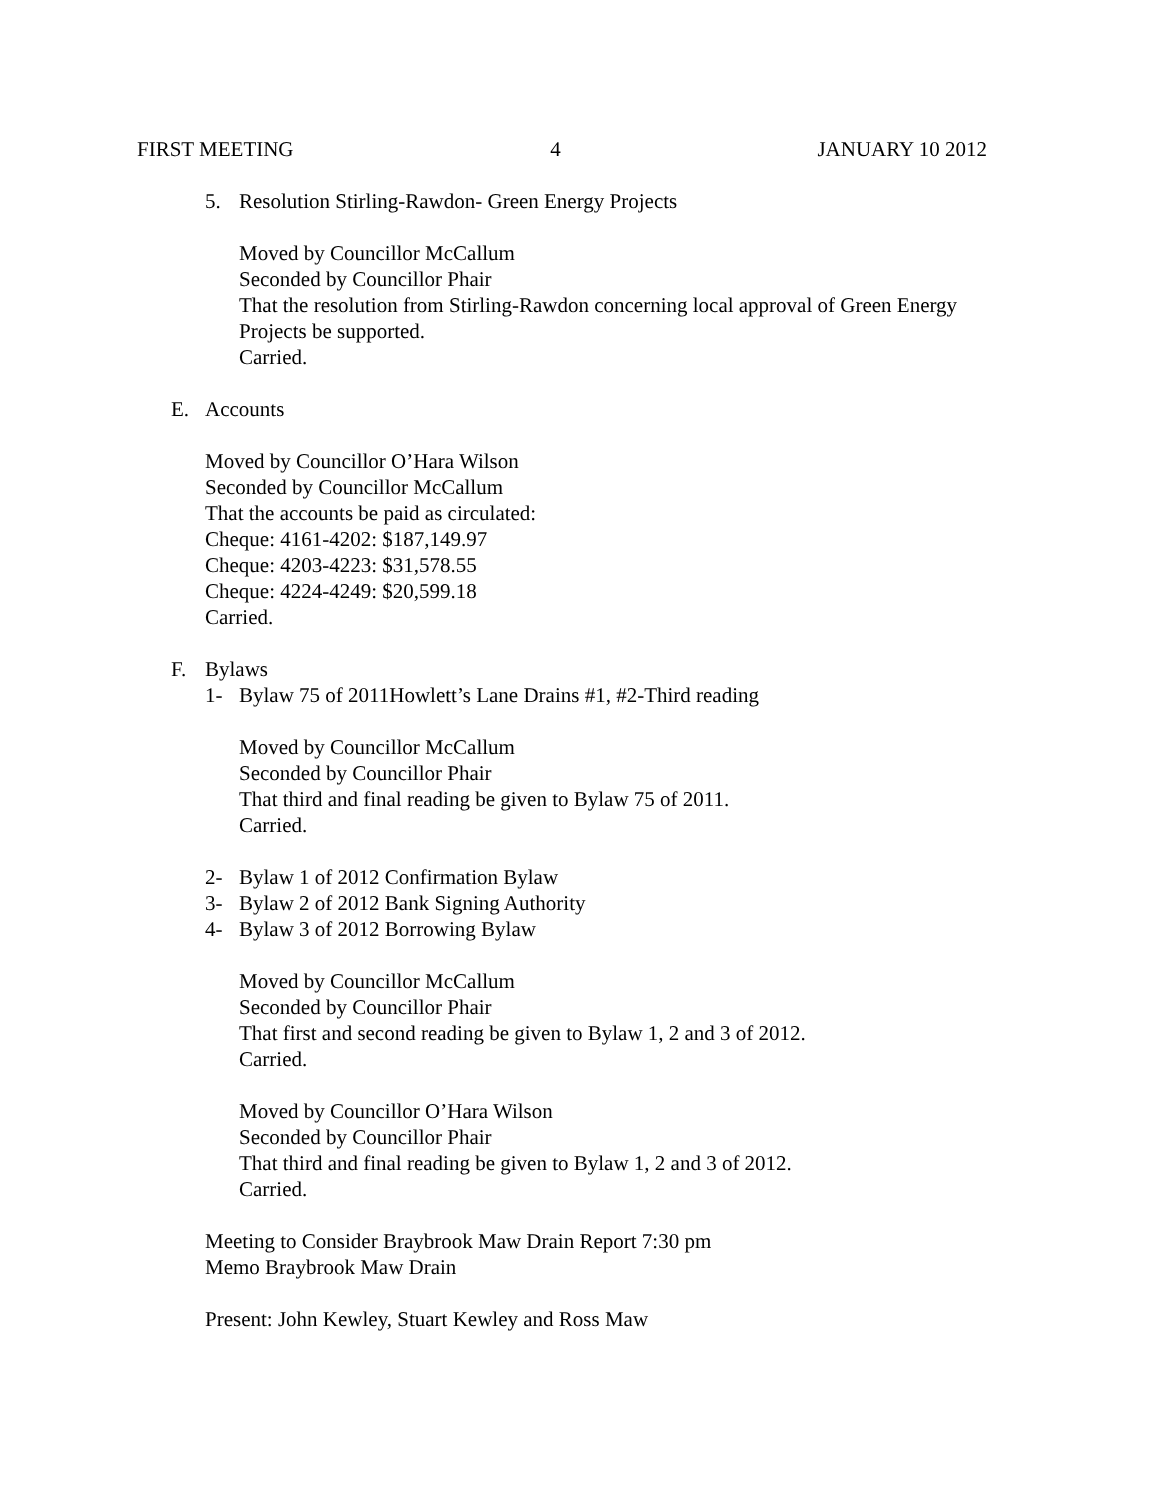FIRST MEETING 4 JANUARY 10 2012
5. Resolution Stirling-Rawdon- Green Energy Projects
Moved by Councillor McCallum
Seconded by Councillor Phair
That the resolution from Stirling-Rawdon concerning local approval of Green Energy
Projects be supported.
Carried.
E. Accounts
Moved by Councillor O’Hara Wilson
Seconded by Councillor McCallum
That the accounts be paid as circulated:
Cheque: 4161-4202: $187,149.97
Cheque: 4203-4223: $31,578.55
Cheque: 4224-4249: $20,599.18
Carried.
F. Bylaws
1- Bylaw 75 of 2011Howlett’s Lane Drains #1, #2-Third reading
Moved by Councillor McCallum
Seconded by Councillor Phair
That third and final reading be given to Bylaw 75 of 2011.
Carried.
2- Bylaw 1 of 2012 Confirmation Bylaw
3- Bylaw 2 of 2012 Bank Signing Authority
4- Bylaw 3 of 2012 Borrowing Bylaw
Moved by Councillor McCallum
Seconded by Councillor Phair
That first and second reading be given to Bylaw 1, 2 and 3 of 2012.
Carried.
Moved by Councillor O’Hara Wilson
Seconded by Councillor Phair
That third and final reading be given to Bylaw 1, 2 and 3 of 2012.
Carried.
Meeting to Consider Braybrook Maw Drain Report 7:30 pm
Memo Braybrook Maw Drain
Present: John Kewley, Stuart Kewley and Ross Maw